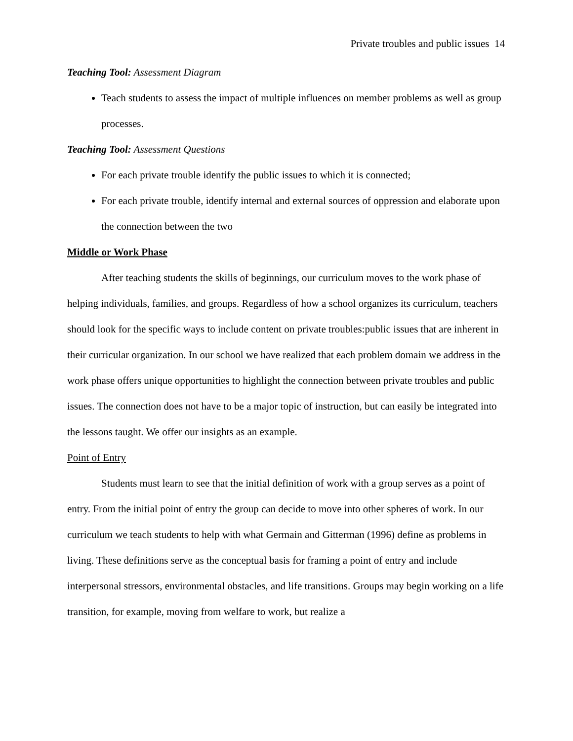Private troubles and public issues 14
Teaching Tool: Assessment Diagram
Teach students to assess the impact of multiple influences on member problems as well as group processes.
Teaching Tool: Assessment Questions
For each private trouble identify the public issues to which it is connected;
For each private trouble, identify internal and external sources of oppression and elaborate upon the connection between the two
Middle or Work Phase
After teaching students the skills of beginnings, our curriculum moves to the work phase of helping individuals, families, and groups. Regardless of how a school organizes its curriculum, teachers should look for the specific ways to include content on private troubles:public issues that are inherent in their curricular organization. In our school we have realized that each problem domain we address in the work phase offers unique opportunities to highlight the connection between private troubles and public issues. The connection does not have to be a major topic of instruction, but can easily be integrated into the lessons taught. We offer our insights as an example.
Point of Entry
Students must learn to see that the initial definition of work with a group serves as a point of entry. From the initial point of entry the group can decide to move into other spheres of work. In our curriculum we teach students to help with what Germain and Gitterman (1996) define as problems in living. These definitions serve as the conceptual basis for framing a point of entry and include interpersonal stressors, environmental obstacles, and life transitions. Groups may begin working on a life transition, for example, moving from welfare to work, but realize a